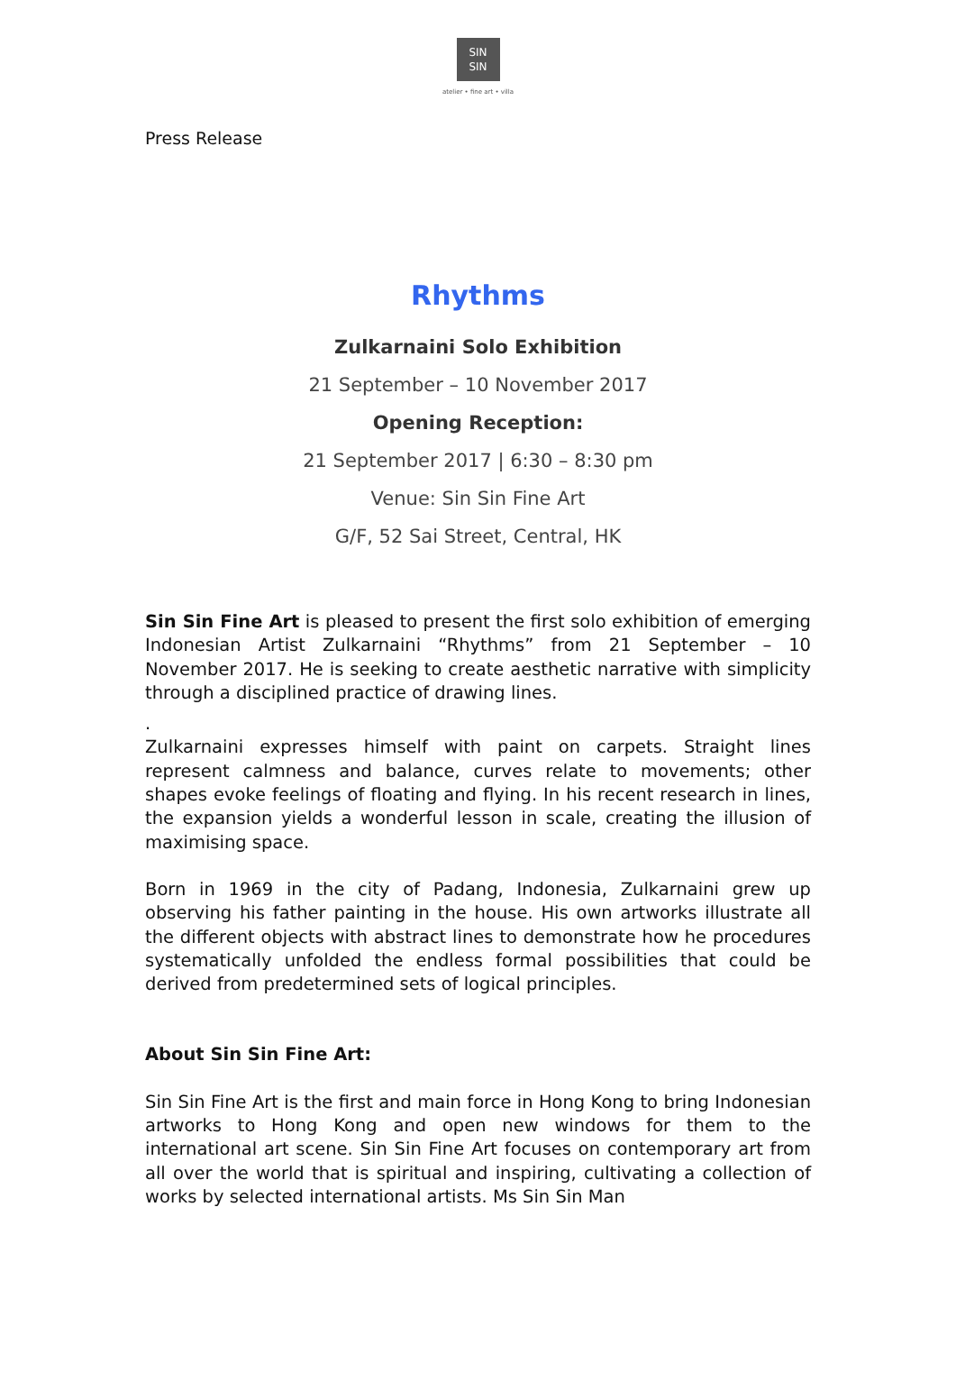SIN
SIN
atelier • fine art • villa
Press Release
Rhythms
Zulkarnaini Solo Exhibition
21 September – 10 November 2017
Opening Reception:
21 September 2017 | 6:30 – 8:30 pm
Venue: Sin Sin Fine Art
G/F, 52 Sai Street, Central, HK
Sin Sin Fine Art is pleased to present the first solo exhibition of emerging Indonesian Artist Zulkarnaini “Rhythms” from 21 September – 10 November 2017. He is seeking to create aesthetic narrative with simplicity through a disciplined practice of drawing lines.
.
Zulkarnaini expresses himself with paint on carpets. Straight lines represent calmness and balance, curves relate to movements; other shapes evoke feelings of floating and flying. In his recent research in lines, the expansion yields a wonderful lesson in scale, creating the illusion of maximising space.
Born in 1969 in the city of Padang, Indonesia, Zulkarnaini grew up observing his father painting in the house. His own artworks illustrate all the different objects with abstract lines to demonstrate how he procedures systematically unfolded the endless formal possibilities that could be derived from predetermined sets of logical principles.
About Sin Sin Fine Art:
Sin Sin Fine Art is the first and main force in Hong Kong to bring Indonesian artworks to Hong Kong and open new windows for them to the international art scene. Sin Sin Fine Art focuses on contemporary art from all over the world that is spiritual and inspiring, cultivating a collection of works by selected international artists. Ms Sin Sin Man